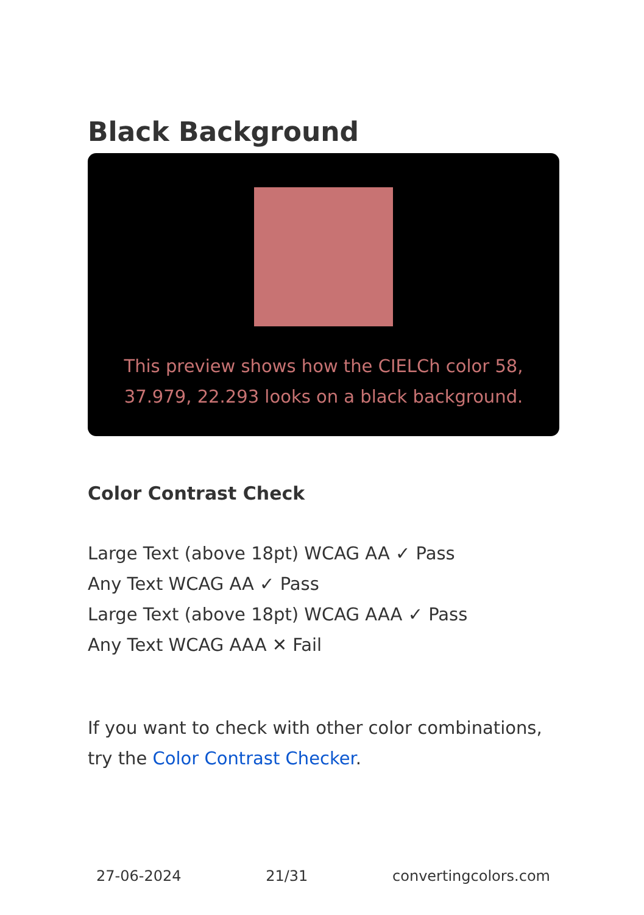Black Background
This preview shows how the CIELCh color 58, 37.979, 22.293 looks on a black background.
Color Contrast Check
Large Text (above 18pt) WCAG AA ✓ Pass
Any Text WCAG AA ✓ Pass
Large Text (above 18pt) WCAG AAA ✓ Pass
Any Text WCAG AAA ✕ Fail
If you want to check with other color combinations, try the Color Contrast Checker.
27-06-2024 21/31 convertingcolors.com